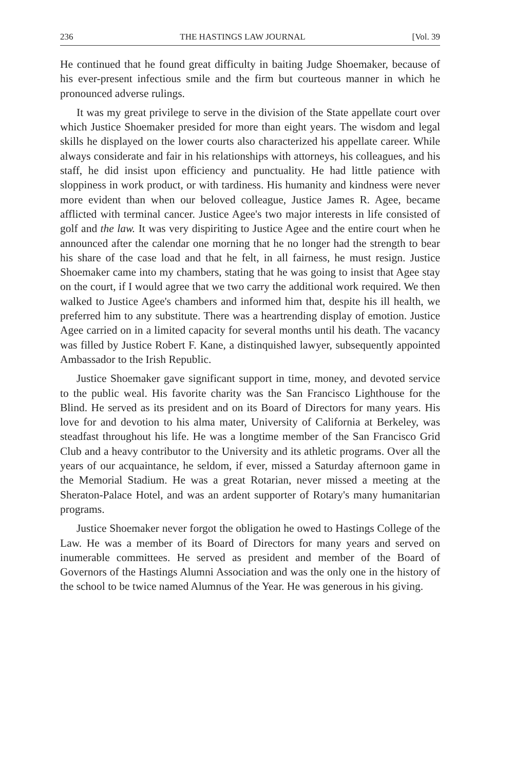236 THE HASTINGS LAW JOURNAL [Vol. 39
He continued that he found great difficulty in baiting Judge Shoemaker, because of his ever-present infectious smile and the firm but courteous manner in which he pronounced adverse rulings.
It was my great privilege to serve in the division of the State appellate court over which Justice Shoemaker presided for more than eight years. The wisdom and legal skills he displayed on the lower courts also characterized his appellate career. While always considerate and fair in his relationships with attorneys, his colleagues, and his staff, he did insist upon efficiency and punctuality. He had little patience with sloppiness in work product, or with tardiness. His humanity and kindness were never more evident than when our beloved colleague, Justice James R. Agee, became afflicted with terminal cancer. Justice Agee's two major interests in life consisted of golf and the law. It was very dispiriting to Justice Agee and the entire court when he announced after the calendar one morning that he no longer had the strength to bear his share of the case load and that he felt, in all fairness, he must resign. Justice Shoemaker came into my chambers, stating that he was going to insist that Agee stay on the court, if I would agree that we two carry the additional work required. We then walked to Justice Agee's chambers and informed him that, despite his ill health, we preferred him to any substitute. There was a heartrending display of emotion. Justice Agee carried on in a limited capacity for several months until his death. The vacancy was filled by Justice Robert F. Kane, a distinquished lawyer, subsequently appointed Ambassador to the Irish Republic.
Justice Shoemaker gave significant support in time, money, and devoted service to the public weal. His favorite charity was the San Francisco Lighthouse for the Blind. He served as its president and on its Board of Directors for many years. His love for and devotion to his alma mater, University of California at Berkeley, was steadfast throughout his life. He was a longtime member of the San Francisco Grid Club and a heavy contributor to the University and its athletic programs. Over all the years of our acquaintance, he seldom, if ever, missed a Saturday afternoon game in the Memorial Stadium. He was a great Rotarian, never missed a meeting at the Sheraton-Palace Hotel, and was an ardent supporter of Rotary's many humanitarian programs.
Justice Shoemaker never forgot the obligation he owed to Hastings College of the Law. He was a member of its Board of Directors for many years and served on inumerable committees. He served as president and member of the Board of Governors of the Hastings Alumni Association and was the only one in the history of the school to be twice named Alumnus of the Year. He was generous in his giving.